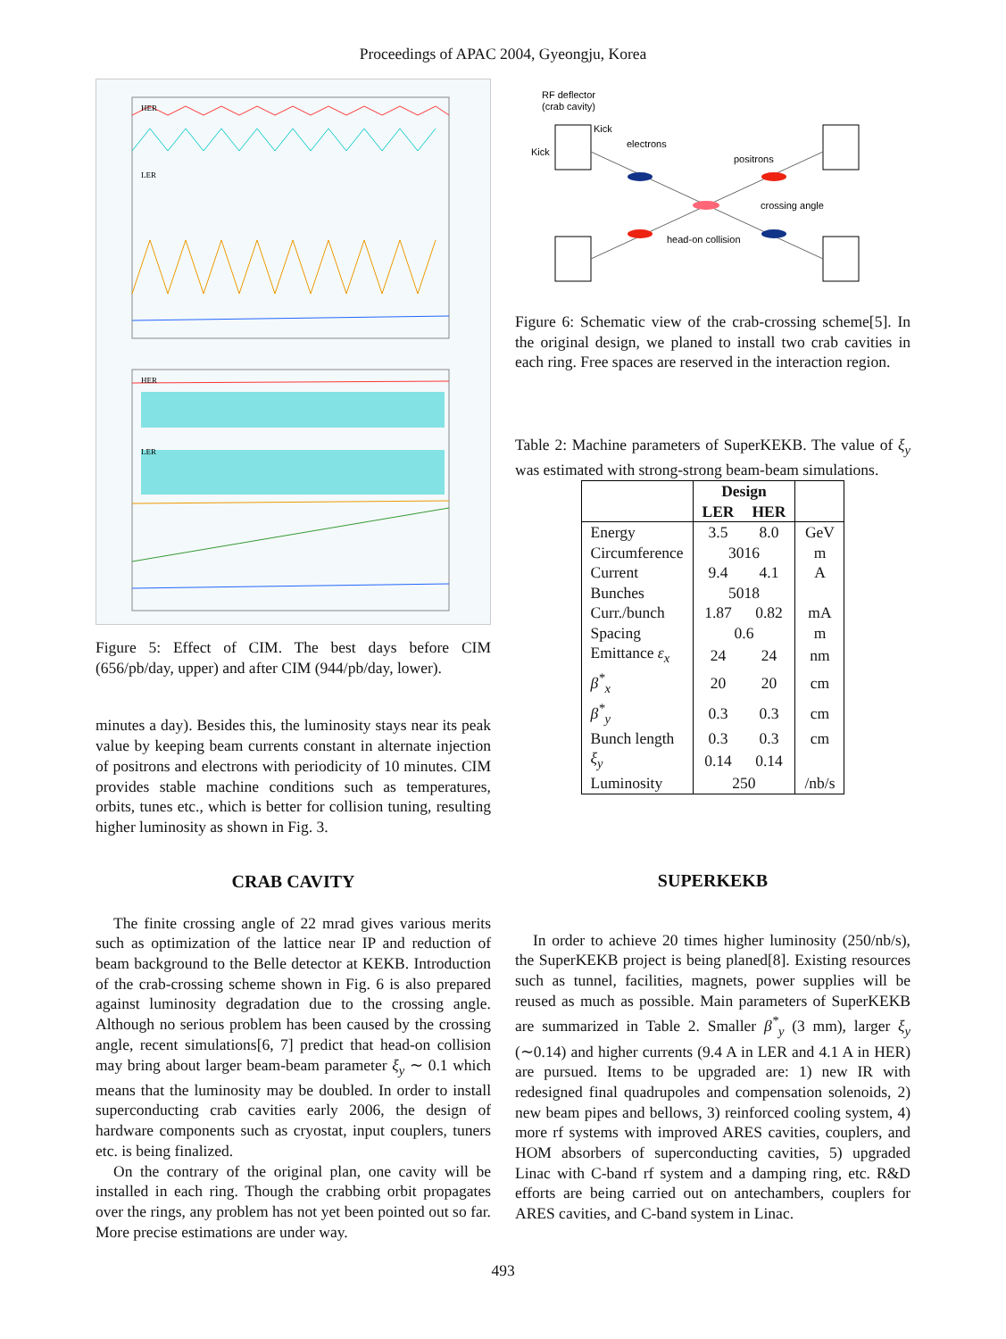Proceedings of APAC 2004, Gyeongju, Korea
HER
LER
HER
LER
Figure 5: Effect of CIM. The best days before CIM (656/pb/day, upper) and after CIM (944/pb/day, lower).
minutes a day). Besides this, the luminosity stays near its peak value by keeping beam currents constant in alternate injection of positrons and electrons with periodicity of 10 minutes. CIM provides stable machine conditions such as temperatures, orbits, tunes etc., which is better for collision tuning, resulting higher luminosity as shown in Fig. 3.
CRAB CAVITY
The finite crossing angle of 22 mrad gives various merits such as optimization of the lattice near IP and reduction of beam background to the Belle detector at KEKB. Introduction of the crab-crossing scheme shown in Fig. 6 is also prepared against luminosity degradation due to the crossing angle. Although no serious problem has been caused by the crossing angle, recent simulations[6, 7] predict that head-on collision may bring about larger beam-beam parameter ξ<sub>y</sub> ∼ 0.1 which means that the luminosity may be doubled. In order to install superconducting crab cavities early 2006, the design of hardware components such as cryostat, input couplers, tuners etc. is being finalized.
On the contrary of the original plan, one cavity will be installed in each ring. Though the crabbing orbit propagates over the rings, any problem has not yet been pointed out so far. More precise estimations are under way.
RF deflector
(crab cavity)
Kick
Kick
electrons
positrons
crossing angle
head-on collision
Figure 6: Schematic view of the crab-crossing scheme[5]. In the original design, we planed to install two crab cavities in each ring. Free spaces are reserved in the interaction region.
Table 2: Machine parameters of SuperKEKB. The value of ξ<sub>y</sub> was estimated with strong-strong beam-beam simulations.
| | Design | | |
| --- | --- | --- | --- |
| | LER | HER | |
| Energy | 3.5 | 8.0 | GeV |
| Circumference | 3016 | | m |
| Current | 9.4 | 4.1 | A |
| Bunches | 5018 | | |
| Curr./bunch | 1.87 | 0.82 | mA |
| Spacing | 0.6 | | m |
| Emittance ε<sub>x</sub> | 24 | 24 | nm |
| β<sup>*</sup><sub>x</sub> | 20 | 20 | cm |
| β<sup>*</sup><sub>y</sub> | 0.3 | 0.3 | cm |
| Bunch length | 0.3 | 0.3 | cm |
| ξ<sub>y</sub> | 0.14 | 0.14 | |
| Luminosity | 250 | | /nb/s |
SUPERKEKB
In order to achieve 20 times higher luminosity (250/nb/s), the SuperKEKB project is being planed[8]. Existing resources such as tunnel, facilities, magnets, power supplies will be reused as much as possible. Main parameters of SuperKEKB are summarized in Table 2. Smaller β<sup>*</sup><sub>y</sub> (3 mm), larger ξ<sub>y</sub> (∼0.14) and higher currents (9.4 A in LER and 4.1 A in HER) are pursued. Items to be upgraded are: 1) new IR with redesigned final quadrupoles and compensation solenoids, 2) new beam pipes and bellows, 3) reinforced cooling system, 4) more rf systems with improved ARES cavities, couplers, and HOM absorbers of superconducting cavities, 5) upgraded Linac with C-band rf system and a damping ring, etc. R&D efforts are being carried out on antechambers, couplers for ARES cavities, and C-band system in Linac.
493